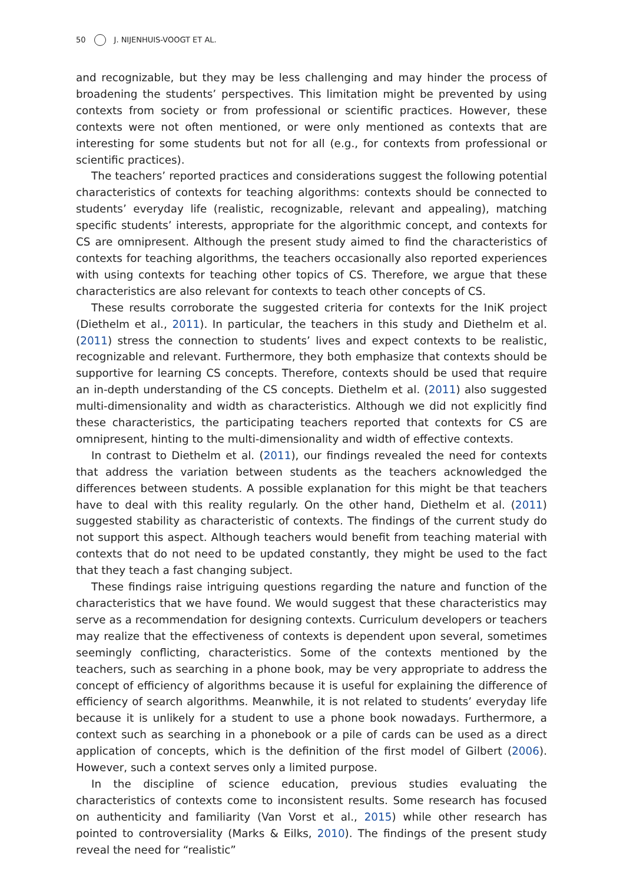50 J. NIJENHUIS-VOOGT ET AL.
and recognizable, but they may be less challenging and may hinder the process of broadening the students’ perspectives. This limitation might be prevented by using contexts from society or from professional or scientific practices. However, these contexts were not often mentioned, or were only mentioned as contexts that are interesting for some students but not for all (e.g., for contexts from professional or scientific practices).
The teachers’ reported practices and considerations suggest the following potential characteristics of contexts for teaching algorithms: contexts should be connected to students’ everyday life (realistic, recognizable, relevant and appealing), matching specific students’ interests, appropriate for the algorithmic concept, and contexts for CS are omnipresent. Although the present study aimed to find the characteristics of contexts for teaching algorithms, the teachers occasionally also reported experiences with using contexts for teaching other topics of CS. Therefore, we argue that these characteristics are also relevant for contexts to teach other concepts of CS.
These results corroborate the suggested criteria for contexts for the IniK project (Diethelm et al., 2011). In particular, the teachers in this study and Diethelm et al. (2011) stress the connection to students’ lives and expect contexts to be realistic, recognizable and relevant. Furthermore, they both emphasize that contexts should be supportive for learning CS concepts. Therefore, contexts should be used that require an in-depth understanding of the CS concepts. Diethelm et al. (2011) also suggested multi-dimensionality and width as characteristics. Although we did not explicitly find these characteristics, the participating teachers reported that contexts for CS are omnipresent, hinting to the multi-dimensionality and width of effective contexts.
In contrast to Diethelm et al. (2011), our findings revealed the need for contexts that address the variation between students as the teachers acknowledged the differences between students. A possible explanation for this might be that teachers have to deal with this reality regularly. On the other hand, Diethelm et al. (2011) suggested stability as characteristic of contexts. The findings of the current study do not support this aspect. Although teachers would benefit from teaching material with contexts that do not need to be updated constantly, they might be used to the fact that they teach a fast changing subject.
These findings raise intriguing questions regarding the nature and function of the characteristics that we have found. We would suggest that these characteristics may serve as a recommendation for designing contexts. Curriculum developers or teachers may realize that the effectiveness of contexts is dependent upon several, sometimes seemingly conflicting, characteristics. Some of the contexts mentioned by the teachers, such as searching in a phone book, may be very appropriate to address the concept of efficiency of algorithms because it is useful for explaining the difference of efficiency of search algorithms. Meanwhile, it is not related to students’ everyday life because it is unlikely for a student to use a phone book nowadays. Furthermore, a context such as searching in a phonebook or a pile of cards can be used as a direct application of concepts, which is the definition of the first model of Gilbert (2006). However, such a context serves only a limited purpose.
In the discipline of science education, previous studies evaluating the characteristics of contexts come to inconsistent results. Some research has focused on authenticity and familiarity (Van Vorst et al., 2015) while other research has pointed to controversiality (Marks & Eilks, 2010). The findings of the present study reveal the need for “realistic”